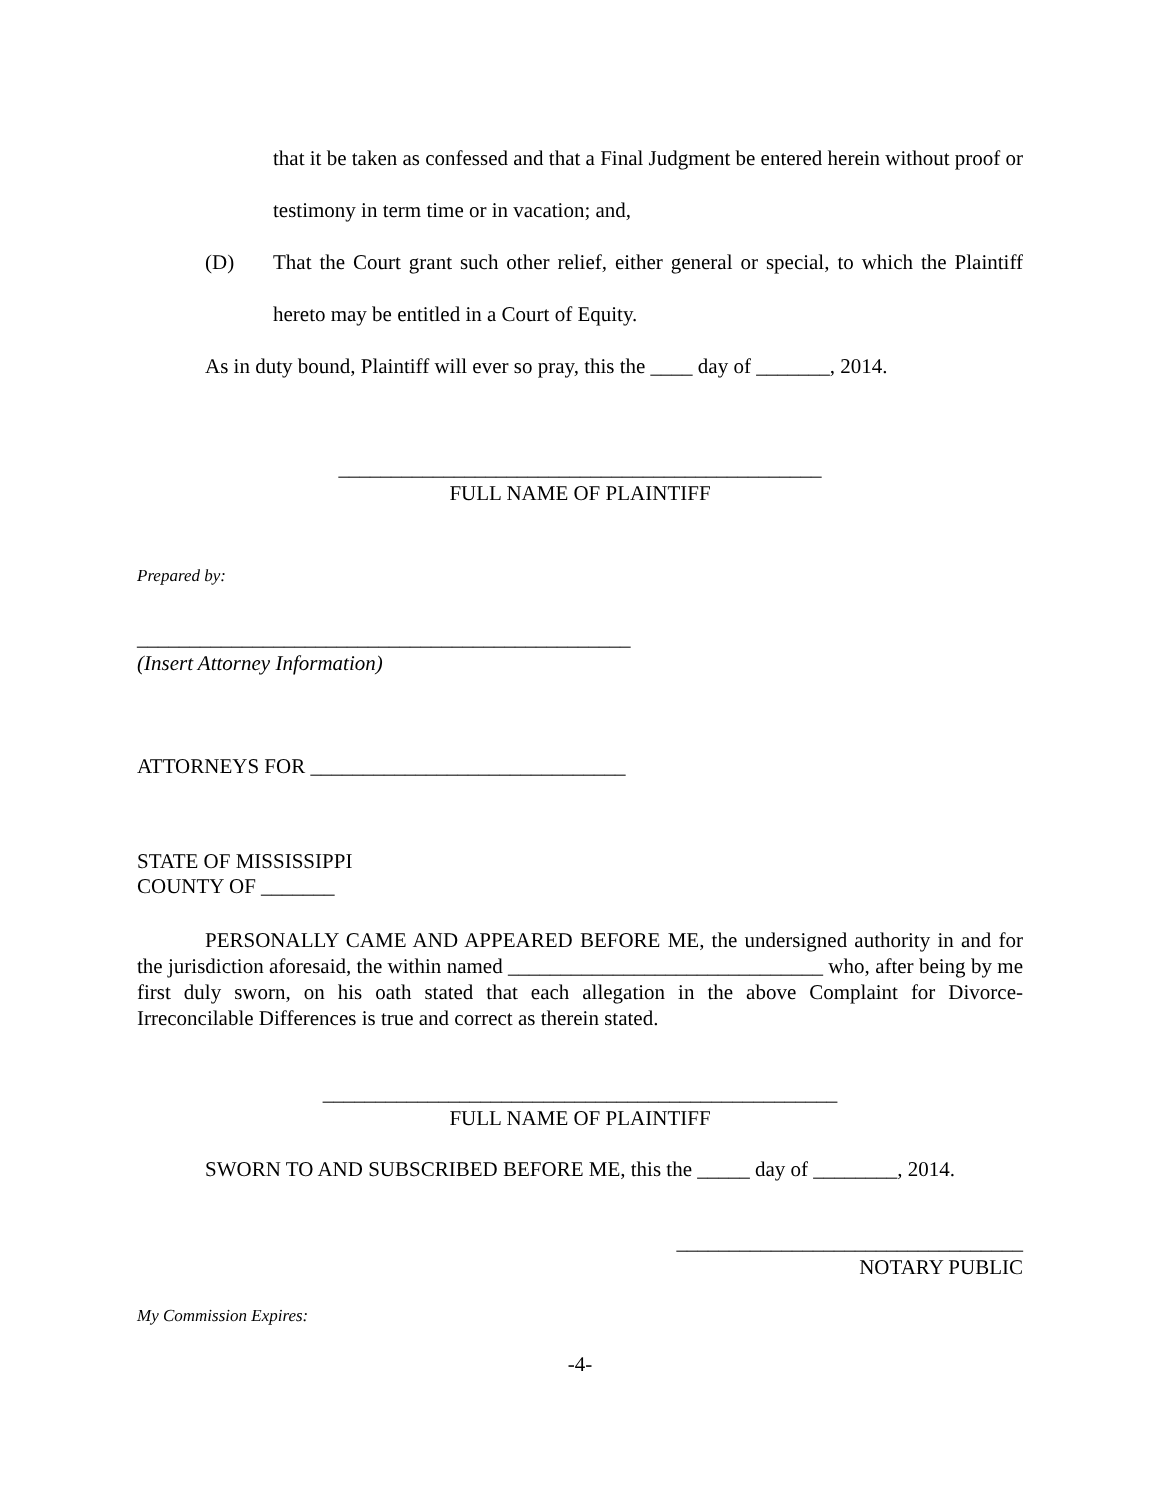that it be taken as confessed and that a Final Judgment be entered herein without proof or testimony in term time or in vacation; and,
(D) That the Court grant such other relief, either general or special, to which the Plaintiff hereto may be entitled in a Court of Equity.
As in duty bound, Plaintiff will ever so pray, this the ____ day of _______, 2014.
______________________________________________
FULL NAME OF PLAINTIFF
Prepared by:
_______________________________________________
(Insert Attorney Information)
ATTORNEYS FOR ______________________________
STATE OF MISSISSIPPI
COUNTY OF _______
PERSONALLY CAME AND APPEARED BEFORE ME, the undersigned authority in and for the jurisdiction aforesaid, the within named ______________________________ who, after being by me first duly sworn, on his oath stated that each allegation in the above Complaint for Divorce-Irreconcilable Differences is true and correct as therein stated.
_________________________________________________
FULL NAME OF PLAINTIFF
SWORN TO AND SUBSCRIBED BEFORE ME, this the _____ day of ________, 2014.
_________________________________
NOTARY PUBLIC
My Commission Expires:
-4-